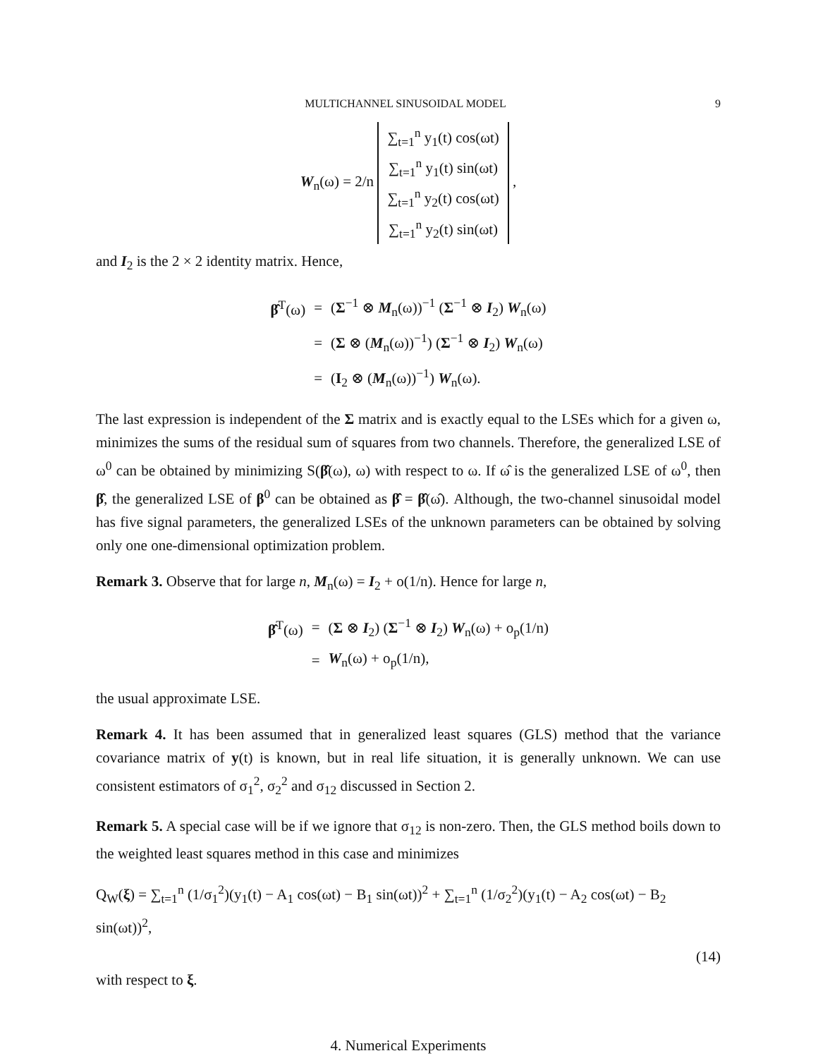MULTICHANNEL SINUSOIDAL MODEL 9
W<sub>n</sub>(ω) = 2/n ∑<sub>t=1</sub><sup>n</sup> y<sub>1</sub>(t) cos(ωt)
∑<sub>t=1</sub><sup>n</sup> y<sub>1</sub>(t) sin(ωt)
∑<sub>t=1</sub><sup>n</sup> y<sub>2</sub>(t) cos(ωt)
∑<sub>t=1</sub><sup>n</sup> y<sub>2</sub>(t) sin(ωt) ,
and I<sub>2</sub> is the 2 × 2 identity matrix. Hence,
| β̂<sup>T</sup>(ω) | = | ( Σ<sup>−1</sup> ⊗ M<sub>n</sub>(ω))<sup>−1</sup> ( Σ<sup>−1</sup> ⊗ I<sub>2</sub>) W<sub>n</sub>(ω) |
| | = | ( Σ ⊗ ( M<sub>n</sub>(ω))<sup>−1</sup>) ( Σ<sup>−1</sup> ⊗ I<sub>2</sub>) W<sub>n</sub>(ω) |
| | = | ( I<sub>2</sub> ⊗ ( M<sub>n</sub>(ω))<sup>−1</sup>) W<sub>n</sub>(ω). |
The last expression is independent of the Σ matrix and is exactly equal to the LSEs which for a given ω, minimizes the sums of the residual sum of squares from two channels. Therefore, the generalized LSE of ω<sup>0</sup> can be obtained by minimizing S(β̂(ω), ω) with respect to ω. If ω̂ is the generalized LSE of ω<sup>0</sup>, then β̂, the generalized LSE of β<sup>0</sup> can be obtained as β̂ = β̂(ω̂). Although, the two-channel sinusoidal model has five signal parameters, the generalized LSEs of the unknown parameters can be obtained by solving only one one-dimensional optimization problem.
Remark 3. Observe that for large n, M<sub>n</sub>(ω) = I<sub>2</sub> + o(1/n). Hence for large n,
| β̂<sup>T</sup>(ω) | = | ( Σ ⊗ I<sub>2</sub>) ( Σ<sup>−1</sup> ⊗ I<sub>2</sub>) W<sub>n</sub>(ω) + o<sub>p</sub>(1/n) |
| | = | W<sub>n</sub>(ω) + o<sub>p</sub>(1/n), |
the usual approximate LSE.
Remark 4. It has been assumed that in generalized least squares (GLS) method that the variance covariance matrix of y(t) is known, but in real life situation, it is generally unknown. We can use consistent estimators of σ<sub>1</sub><sup>2</sup>, σ<sub>2</sub><sup>2</sup> and σ<sub>12</sub> discussed in Section 2.
Remark 5. A special case will be if we ignore that σ<sub>12</sub> is non-zero. Then, the GLS method boils down to the weighted least squares method in this case and minimizes
Q<sub>W</sub>(ξ) = ∑<sub>t=1</sub><sup>n</sup> (1/σ<sub>1</sub><sup>2</sup>)(y<sub>1</sub>(t) − A<sub>1</sub> cos(ωt) − B<sub>1</sub> sin(ωt))<sup>2</sup> + ∑<sub>t=1</sub><sup>n</sup> (1/σ<sub>2</sub><sup>2</sup>)(y<sub>1</sub>(t) − A<sub>2</sub> cos(ωt) − B<sub>2</sub> sin(ωt))<sup>2</sup>,
(14)
with respect to ξ.
4. Numerical Experiments